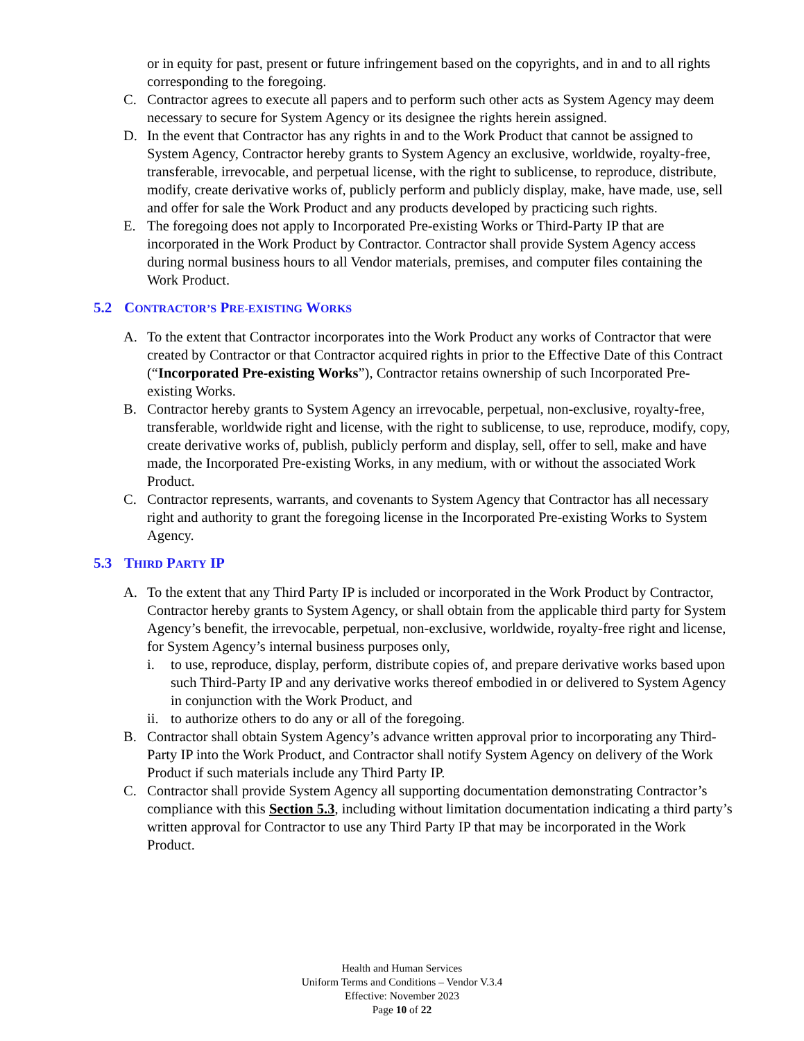or in equity for past, present or future infringement based on the copyrights, and in and to all rights corresponding to the foregoing.
C. Contractor agrees to execute all papers and to perform such other acts as System Agency may deem necessary to secure for System Agency or its designee the rights herein assigned.
D. In the event that Contractor has any rights in and to the Work Product that cannot be assigned to System Agency, Contractor hereby grants to System Agency an exclusive, worldwide, royalty-free, transferable, irrevocable, and perpetual license, with the right to sublicense, to reproduce, distribute, modify, create derivative works of, publicly perform and publicly display, make, have made, use, sell and offer for sale the Work Product and any products developed by practicing such rights.
E. The foregoing does not apply to Incorporated Pre-existing Works or Third-Party IP that are incorporated in the Work Product by Contractor. Contractor shall provide System Agency access during normal business hours to all Vendor materials, premises, and computer files containing the Work Product.
5.2 CONTRACTOR’S PRE-EXISTING WORKS
A. To the extent that Contractor incorporates into the Work Product any works of Contractor that were created by Contractor or that Contractor acquired rights in prior to the Effective Date of this Contract (“Incorporated Pre-existing Works”), Contractor retains ownership of such Incorporated Pre-existing Works.
B. Contractor hereby grants to System Agency an irrevocable, perpetual, non-exclusive, royalty-free, transferable, worldwide right and license, with the right to sublicense, to use, reproduce, modify, copy, create derivative works of, publish, publicly perform and display, sell, offer to sell, make and have made, the Incorporated Pre-existing Works, in any medium, with or without the associated Work Product.
C. Contractor represents, warrants, and covenants to System Agency that Contractor has all necessary right and authority to grant the foregoing license in the Incorporated Pre-existing Works to System Agency.
5.3 THIRD PARTY IP
A. To the extent that any Third Party IP is included or incorporated in the Work Product by Contractor, Contractor hereby grants to System Agency, or shall obtain from the applicable third party for System Agency’s benefit, the irrevocable, perpetual, non-exclusive, worldwide, royalty-free right and license, for System Agency’s internal business purposes only,
i. to use, reproduce, display, perform, distribute copies of, and prepare derivative works based upon such Third-Party IP and any derivative works thereof embodied in or delivered to System Agency in conjunction with the Work Product, and
ii.
to authorize others to do any or all of the foregoing.
B. Contractor shall obtain System Agency’s advance written approval prior to incorporating any Third-Party IP into the Work Product, and Contractor shall notify System Agency on delivery of the Work Product if such materials include any Third Party IP.
C. Contractor shall provide System Agency all supporting documentation demonstrating Contractor’s compliance with this Section 5.3, including without limitation documentation indicating a third party’s written approval for Contractor to use any Third Party IP that may be incorporated in the Work Product.
Health and Human Services
Uniform Terms and Conditions – Vendor V.3.4
Effective: November 2023
Page 10 of 22